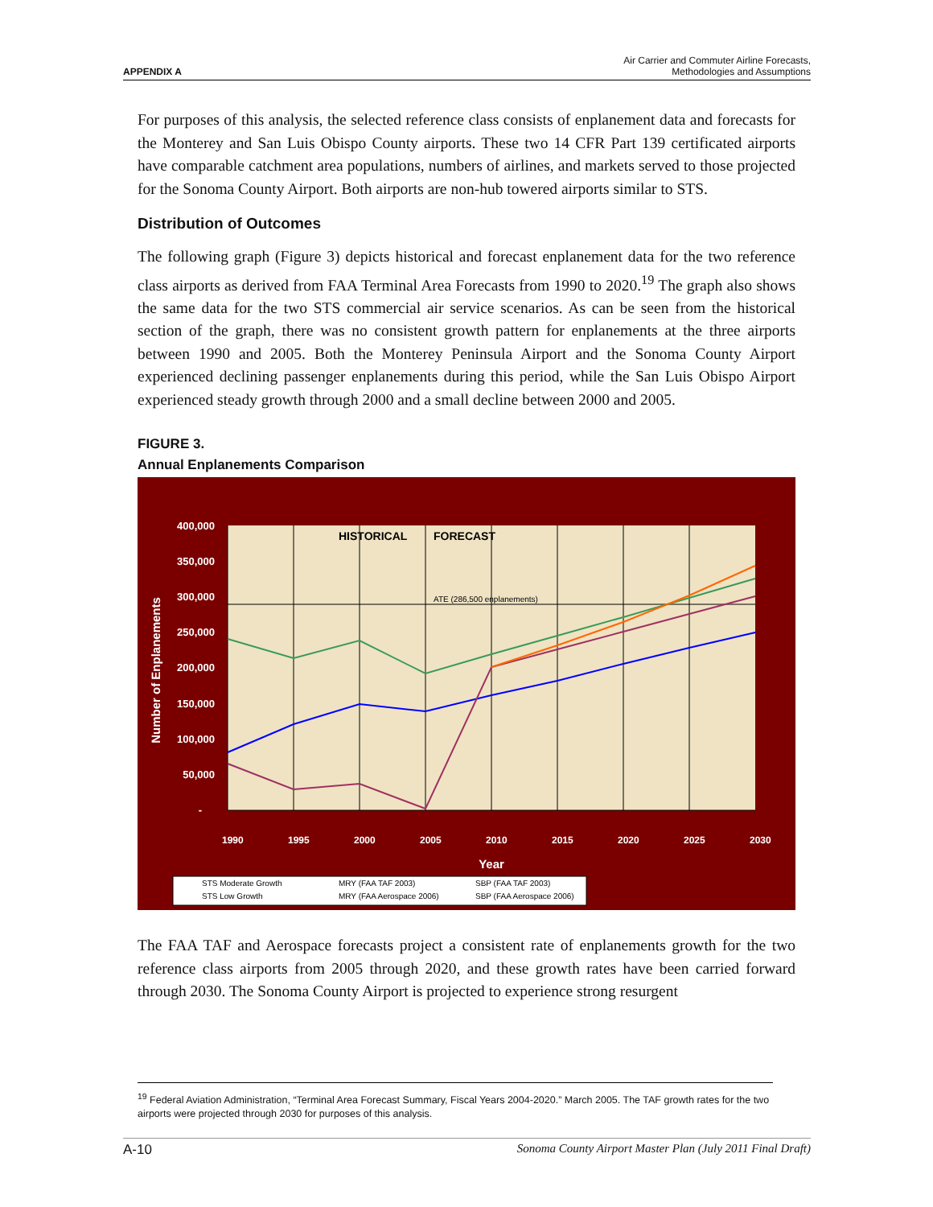APPENDIX A Air Carrier and Commuter Airline Forecasts,
Methodologies and Assumptions
For purposes of this analysis, the selected reference class consists of enplanement data and forecasts for the Monterey and San Luis Obispo County airports. These two 14 CFR Part 139 certificated airports have comparable catchment area populations, numbers of airlines, and markets served to those projected for the Sonoma County Airport. Both airports are non-hub towered airports similar to STS.
Distribution of Outcomes
The following graph (Figure 3) depicts historical and forecast enplanement data for the two reference class airports as derived from FAA Terminal Area Forecasts from 1990 to 2020.<sup>19</sup> The graph also shows the same data for the two STS commercial air service scenarios. As can be seen from the historical section of the graph, there was no consistent growth pattern for enplanements at the three airports between 1990 and 2005. Both the Monterey Peninsula Airport and the Sonoma County Airport experienced declining passenger enplanements during this period, while the San Luis Obispo Airport experienced steady growth through 2000 and a small decline between 2000 and 2005.
FIGURE 3.
Annual Enplanements Comparison
400,000
350,000
300,000
250,000
200,000
150,000
100,000
50,000
-
Number of Enplanements
HISTORICAL
FORECAST
ATE (286,500 enplanements)
1990
1995
2000
2005
2010
2015
2020
2025
2030
Year
STS Moderate Growth
MRY (FAA TAF 2003)
SBP (FAA TAF 2003)
STS Low Growth
MRY (FAA Aerospace 2006)
SBP (FAA Aerospace 2006)
The FAA TAF and Aerospace forecasts project a consistent rate of enplanements growth for the two reference class airports from 2005 through 2020, and these growth rates have been carried forward through 2030. The Sonoma County Airport is projected to experience strong resurgent
<sup>19</sup> Federal Aviation Administration, “Terminal Area Forecast Summary, Fiscal Years 2004-2020.” March 2005. The TAF growth rates for the two airports were projected through 2030 for purposes of this analysis.
A-10 Sonoma County Airport Master Plan (July 2011 Final Draft)